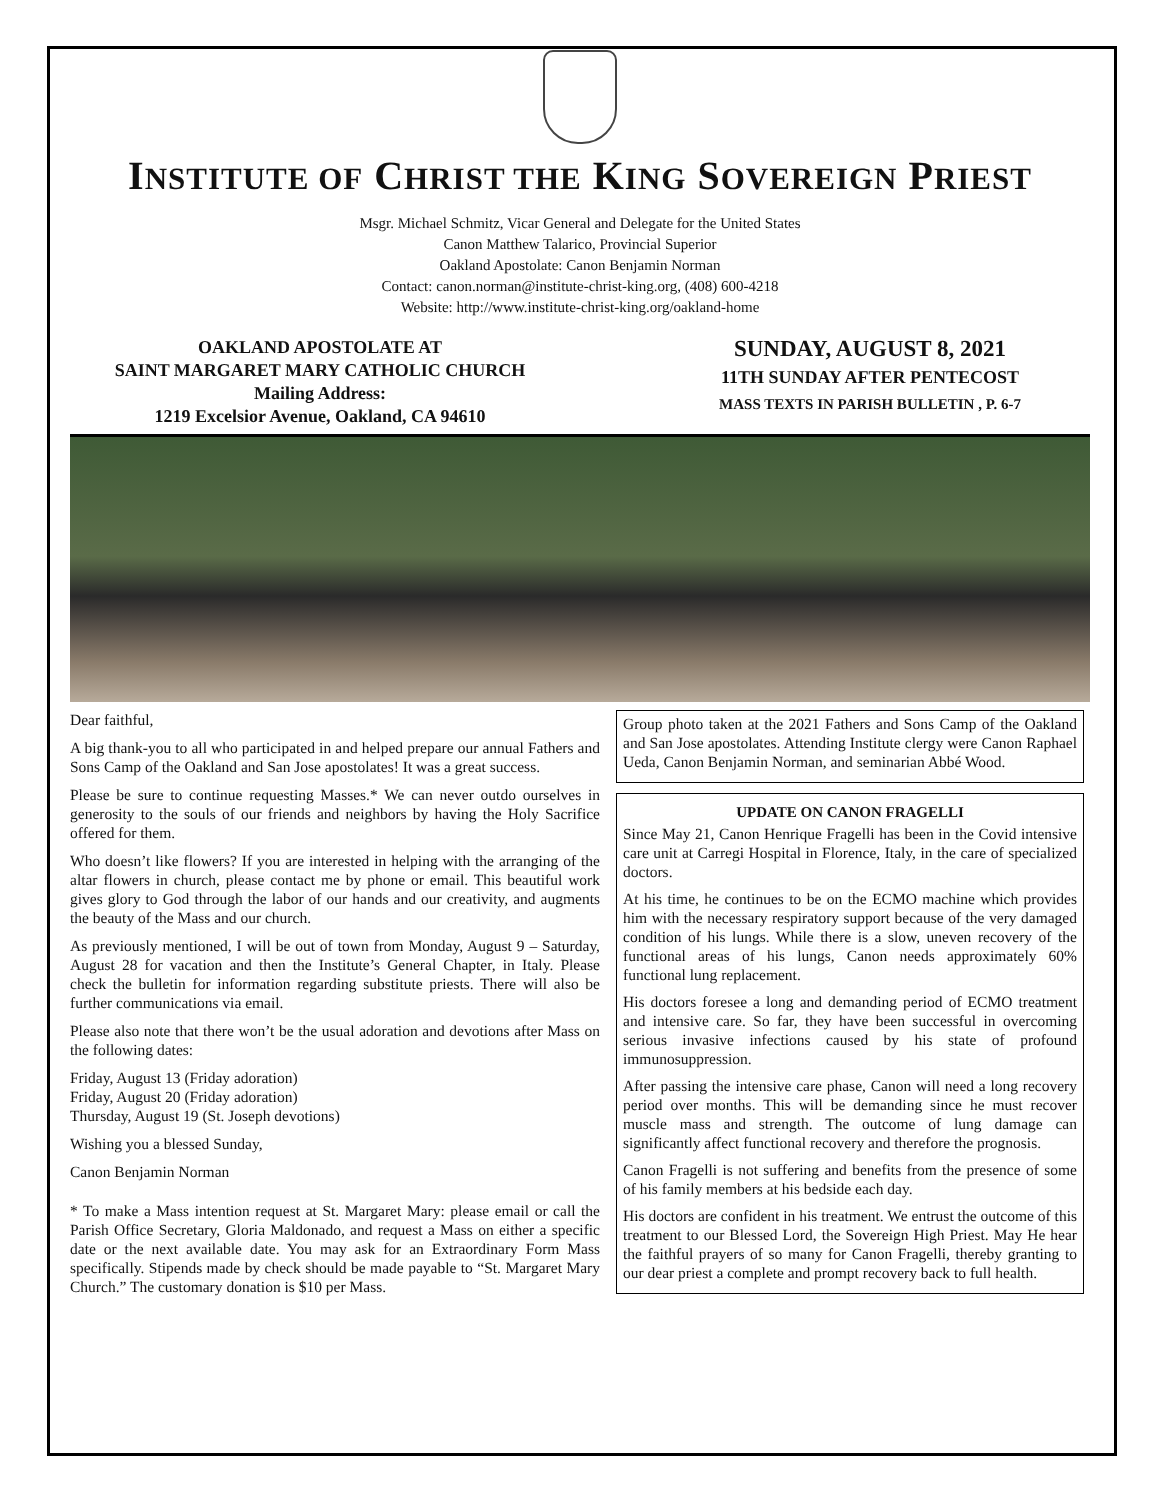INSTITUTE OF CHRIST THE KING SOVEREIGN PRIEST
Msgr. Michael Schmitz, Vicar General and Delegate for the United States
Canon Matthew Talarico, Provincial Superior
Oakland Apostolate: Canon Benjamin Norman
Contact: canon.norman@institute-christ-king.org, (408) 600-4218
Website: http://www.institute-christ-king.org/oakland-home
OAKLAND APOSTOLATE AT
SAINT MARGARET MARY CATHOLIC CHURCH
Mailing Address:
1219 Excelsior Avenue, Oakland, CA 94610
SUNDAY, AUGUST 8, 2021
11TH SUNDAY AFTER PENTECOST
MASS TEXTS IN PARISH BULLETIN , P. 6-7
Dear faithful,
A big thank-you to all who participated in and helped prepare our annual Fathers and Sons Camp of the Oakland and San Jose apostolates! It was a great success.
Please be sure to continue requesting Masses.* We can never outdo ourselves in generosity to the souls of our friends and neighbors by having the Holy Sacrifice offered for them.
Who doesn’t like flowers? If you are interested in helping with the arranging of the altar flowers in church, please contact me by phone or email. This beautiful work gives glory to God through the labor of our hands and our creativity, and augments the beauty of the Mass and our church.
As previously mentioned, I will be out of town from Monday, August 9 – Saturday, August 28 for vacation and then the Institute’s General Chapter, in Italy. Please check the bulletin for information regarding substitute priests. There will also be further communications via email.
Please also note that there won’t be the usual adoration and devotions after Mass on the following dates:
Friday, August 13 (Friday adoration)
Friday, August 20 (Friday adoration)
Thursday, August 19 (St. Joseph devotions)
Wishing you a blessed Sunday,
Canon Benjamin Norman
* To make a Mass intention request at St. Margaret Mary: please email or call the Parish Office Secretary, Gloria Maldonado, and request a Mass on either a specific date or the next available date. You may ask for an Extraordinary Form Mass specifically. Stipends made by check should be made payable to “St. Margaret Mary Church.” The customary donation is $10 per Mass.
Group photo taken at the 2021 Fathers and Sons Camp of the Oakland and San Jose apostolates. Attending Institute clergy were Canon Raphael Ueda, Canon Benjamin Norman, and seminarian Abbé Wood.
UPDATE ON CANON FRAGELLI
Since May 21, Canon Henrique Fragelli has been in the Covid intensive care unit at Carregi Hospital in Florence, Italy, in the care of specialized doctors.
At his time, he continues to be on the ECMO machine which provides him with the necessary respiratory support because of the very damaged condition of his lungs. While there is a slow, uneven recovery of the functional areas of his lungs, Canon needs approximately 60% functional lung replacement.
His doctors foresee a long and demanding period of ECMO treatment and intensive care. So far, they have been successful in overcoming serious invasive infections caused by his state of profound immunosuppression.
After passing the intensive care phase, Canon will need a long recovery period over months. This will be demanding since he must recover muscle mass and strength. The outcome of lung damage can significantly affect functional recovery and therefore the prognosis.
Canon Fragelli is not suffering and benefits from the presence of some of his family members at his bedside each day.
His doctors are confident in his treatment. We entrust the outcome of this treatment to our Blessed Lord, the Sovereign High Priest. May He hear the faithful prayers of so many for Canon Fragelli, thereby granting to our dear priest a complete and prompt recovery back to full health.